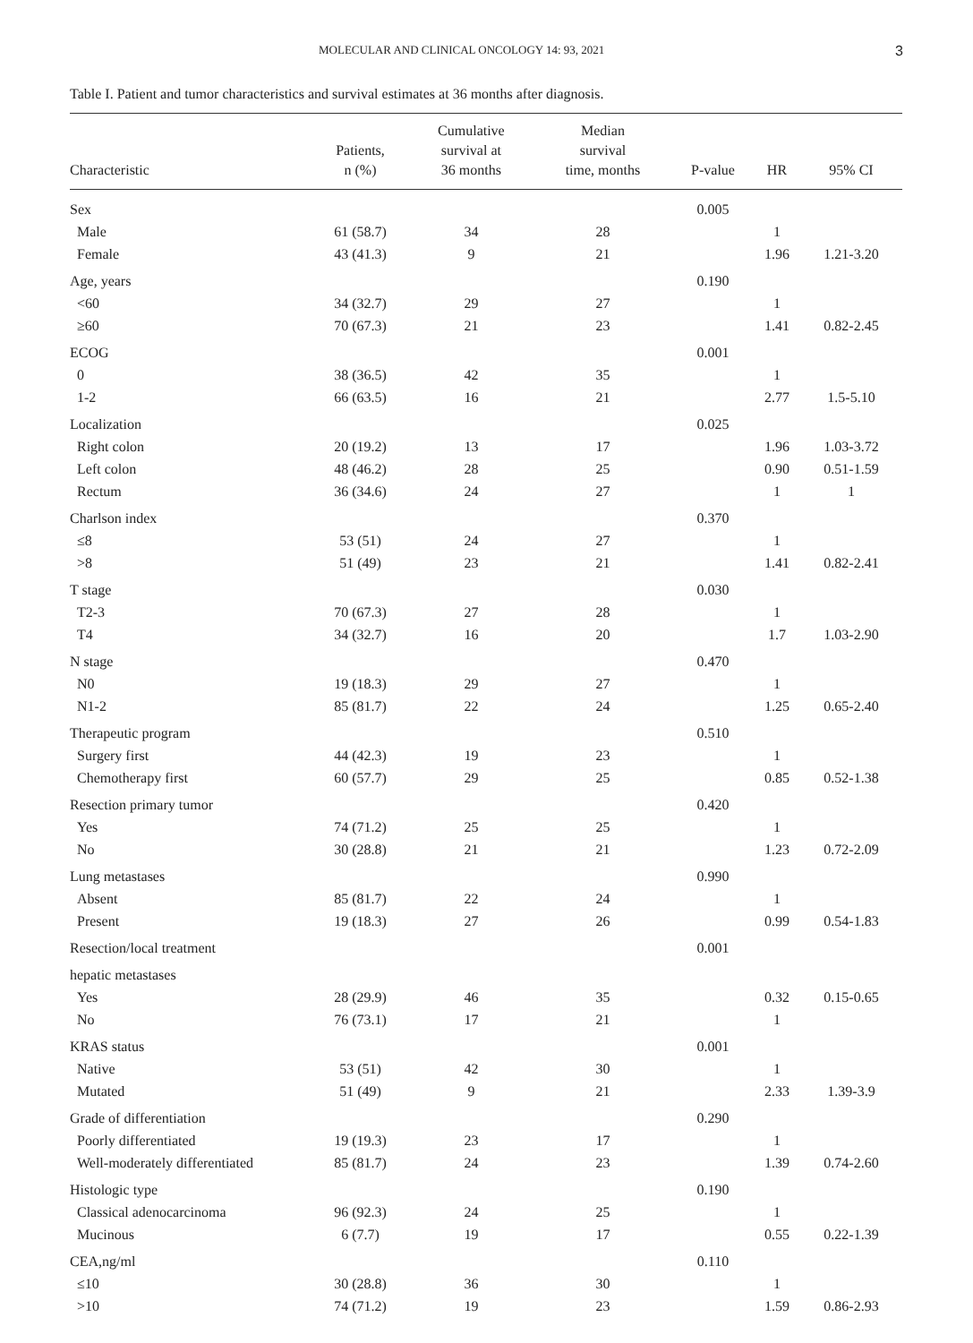MOLECULAR AND CLINICAL ONCOLOGY 14: 93, 2021 3
Table I. Patient and tumor characteristics and survival estimates at 36 months after diagnosis.
| Characteristic | Patients, n (%) | Cumulative survival at 36 months | Median survival time, months | P-value | HR | 95% CI |
| --- | --- | --- | --- | --- | --- | --- |
| Sex | | | | 0.005 | | |
| Male | 61 (58.7) | 34 | 28 | | 1 | |
| Female | 43 (41.3) | 9 | 21 | | 1.96 | 1.21-3.20 |
| Age, years | | | | 0.190 | | |
| <60 | 34 (32.7) | 29 | 27 | | 1 | |
| ≥60 | 70 (67.3) | 21 | 23 | | 1.41 | 0.82-2.45 |
| ECOG | | | | 0.001 | | |
| 0 | 38 (36.5) | 42 | 35 | | 1 | |
| 1-2 | 66 (63.5) | 16 | 21 | | 2.77 | 1.5-5.10 |
| Localization | | | | 0.025 | | |
| Right colon | 20 (19.2) | 13 | 17 | | 1.96 | 1.03-3.72 |
| Left colon | 48 (46.2) | 28 | 25 | | 0.90 | 0.51-1.59 |
| Rectum | 36 (34.6) | 24 | 27 | | 1 | 1 |
| Charlson index | | | | 0.370 | | |
| ≤8 | 53 (51) | 24 | 27 | | 1 | |
| >8 | 51 (49) | 23 | 21 | | 1.41 | 0.82-2.41 |
| T stage | | | | 0.030 | | |
| T2-3 | 70 (67.3) | 27 | 28 | | 1 | |
| T4 | 34 (32.7) | 16 | 20 | | 1.7 | 1.03-2.90 |
| N stage | | | | 0.470 | | |
| N0 | 19 (18.3) | 29 | 27 | | 1 | |
| N1-2 | 85 (81.7) | 22 | 24 | | 1.25 | 0.65-2.40 |
| Therapeutic program | | | | 0.510 | | |
| Surgery first | 44 (42.3) | 19 | 23 | | 1 | |
| Chemotherapy first | 60 (57.7) | 29 | 25 | | 0.85 | 0.52-1.38 |
| Resection primary tumor | | | | 0.420 | | |
| Yes | 74 (71.2) | 25 | 25 | | 1 | |
| No | 30 (28.8) | 21 | 21 | | 1.23 | 0.72-2.09 |
| Lung metastases | | | | 0.990 | | |
| Absent | 85 (81.7) | 22 | 24 | | 1 | |
| Present | 19 (18.3) | 27 | 26 | | 0.99 | 0.54-1.83 |
| Resection/local treatment | | | | 0.001 | | |
| hepatic metastases | | | | | | |
| Yes | 28 (29.9) | 46 | 35 | | 0.32 | 0.15-0.65 |
| No | 76 (73.1) | 17 | 21 | | 1 | |
| KRAS status | | | | 0.001 | | |
| Native | 53 (51) | 42 | 30 | | 1 | |
| Mutated | 51 (49) | 9 | 21 | | 2.33 | 1.39-3.9 |
| Grade of differentiation | | | | 0.290 | | |
| Poorly differentiated | 19 (19.3) | 23 | 17 | | 1 | |
| Well-moderately differentiated | 85 (81.7) | 24 | 23 | | 1.39 | 0.74-2.60 |
| Histologic type | | | | 0.190 | | |
| Classical adenocarcinoma | 96 (92.3) | 24 | 25 | | 1 | |
| Mucinous | 6 (7.7) | 19 | 17 | | 0.55 | 0.22-1.39 |
| CEA,ng/ml | | | | 0.110 | | |
| ≤10 | 30 (28.8) | 36 | 30 | | 1 | |
| >10 | 74 (71.2) | 19 | 23 | | 1.59 | 0.86-2.93 |